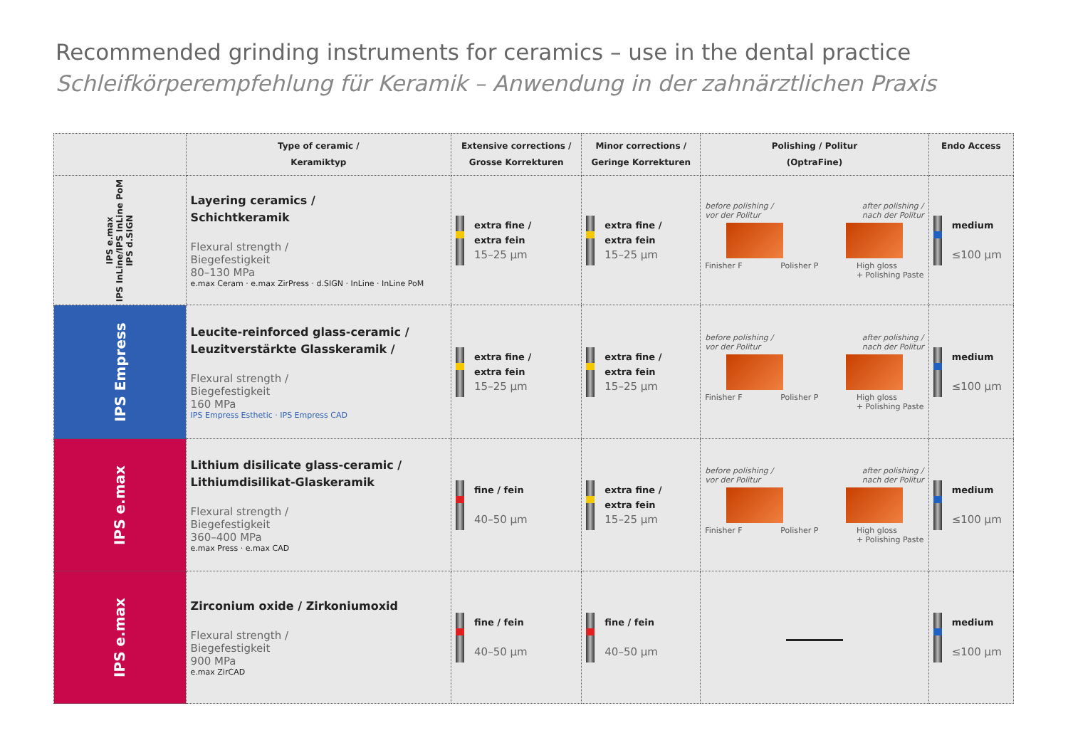Recommended grinding instruments for ceramics – use in the dental practice
Schleifkörperempfehlung für Keramik – Anwendung in der zahnärztlichen Praxis
| | Type of ceramic / Keramiktyp | Extensive corrections / Grosse Korrekturen | Minor corrections / Geringe Korrekturen | Polishing / Politur (OptraFine) | Endo Access |
| --- | --- | --- | --- | --- | --- |
| IPS e.max IPS InLine/IPS InLine PoM IPS d.SIGN | Layering ceramics / Schichtkeramik Flexural strength / Biegefestigkeit 80–130 MPa e.max Ceram · e.max ZirPress · d.SIGN · InLine · InLine PoM | extra fine / extra fein 15–25 µm | extra fine / extra fein 15–25 µm | before polishing / vor der Politur after polishing / nach der Politur Finisher F Polisher P High gloss + Polishing Paste | medium ≤100 µm |
| IPS Empress | Leucite-reinforced glass-ceramic / Leuzitverstärkte Glasskeramik / Flexural strength / Biegefestigkeit 160 MPa IPS Empress Esthetic · IPS Empress CAD | extra fine / extra fein 15–25 µm | extra fine / extra fein 15–25 µm | before polishing / vor der Politur after polishing / nach der Politur Finisher F Polisher P High gloss + Polishing Paste | medium ≤100 µm |
| IPS e.max | Lithium disilicate glass-ceramic / Lithiumdisilikat-Glaskeramik Flexural strength / Biegefestigkeit 360–400 MPa e.max Press · e.max CAD | fine / fein 40–50 µm | extra fine / extra fein 15–25 µm | before polishing / vor der Politur after polishing / nach der Politur Finisher F Polisher P High gloss + Polishing Paste | medium ≤100 µm |
| IPS e.max | Zirconium oxide / Zirkoniumoxid Flexural strength / Biegefestigkeit 900 MPa e.max ZirCAD | fine / fein 40–50 µm | fine / fein 40–50 µm | | medium ≤100 µm |